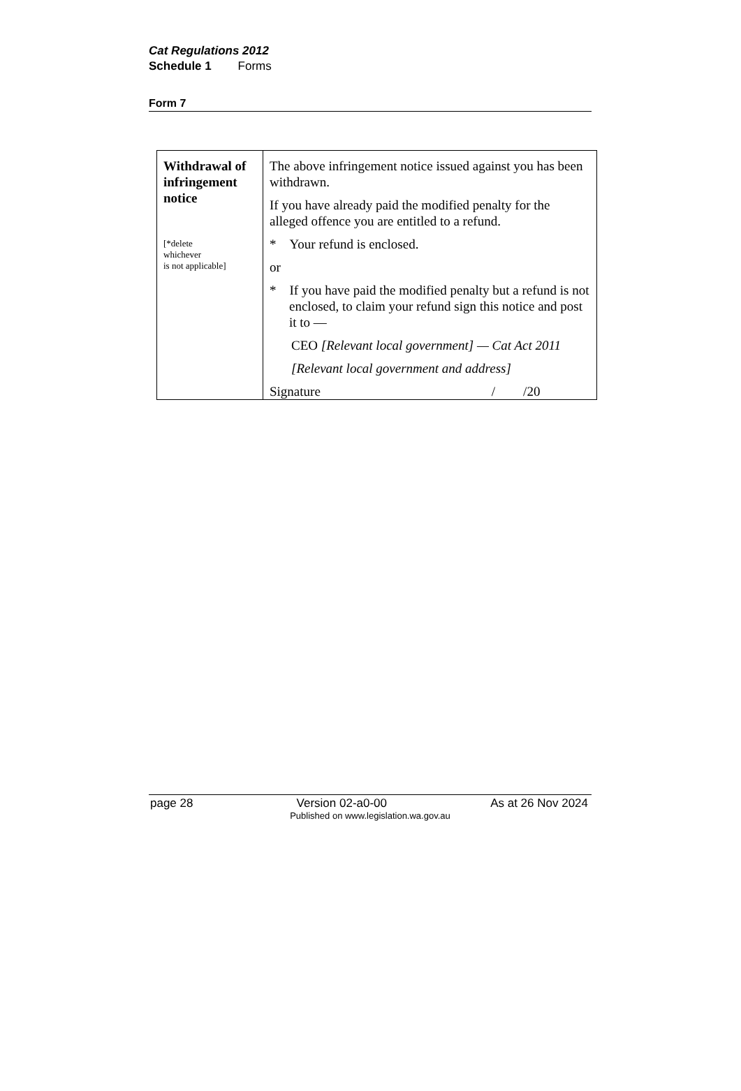Cat Regulations 2012
Schedule 1 Forms
Form 7
| Withdrawal of infringement notice [*delete whichever is not applicable] | The above infringement notice issued against you has been withdrawn. If you have already paid the modified penalty for the alleged offence you are entitled to a refund. * Your refund is enclosed. or * If you have paid the modified penalty but a refund is not enclosed, to claim your refund sign this notice and post it to — CEO [Relevant local government] — Cat Act 2011 [Relevant local government and address] Signature / /20 |
page 28 Version 02-a0-00 As at 26 Nov 2024
Published on www.legislation.wa.gov.au